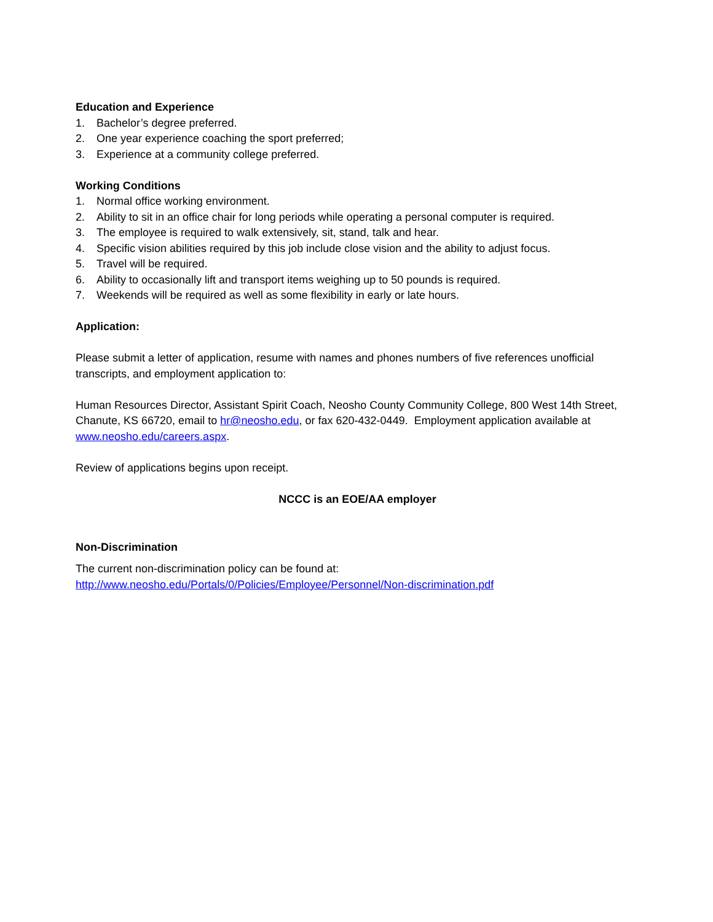Education and Experience
1. Bachelor’s degree preferred.
2. One year experience coaching the sport preferred;
3. Experience at a community college preferred.
Working Conditions
1. Normal office working environment.
2. Ability to sit in an office chair for long periods while operating a personal computer is required.
3. The employee is required to walk extensively, sit, stand, talk and hear.
4. Specific vision abilities required by this job include close vision and the ability to adjust focus.
5. Travel will be required.
6. Ability to occasionally lift and transport items weighing up to 50 pounds is required.
7. Weekends will be required as well as some flexibility in early or late hours.
Application:
Please submit a letter of application, resume with names and phones numbers of five references unofficial transcripts, and employment application to:
Human Resources Director, Assistant Spirit Coach, Neosho County Community College, 800 West 14th Street, Chanute, KS 66720, email to hr@neosho.edu, or fax 620-432-0449. Employment application available at www.neosho.edu/careers.aspx.
Review of applications begins upon receipt.
NCCC is an EOE/AA employer
Non-Discrimination
The current non-discrimination policy can be found at:
http://www.neosho.edu/Portals/0/Policies/Employee/Personnel/Non-discrimination.pdf